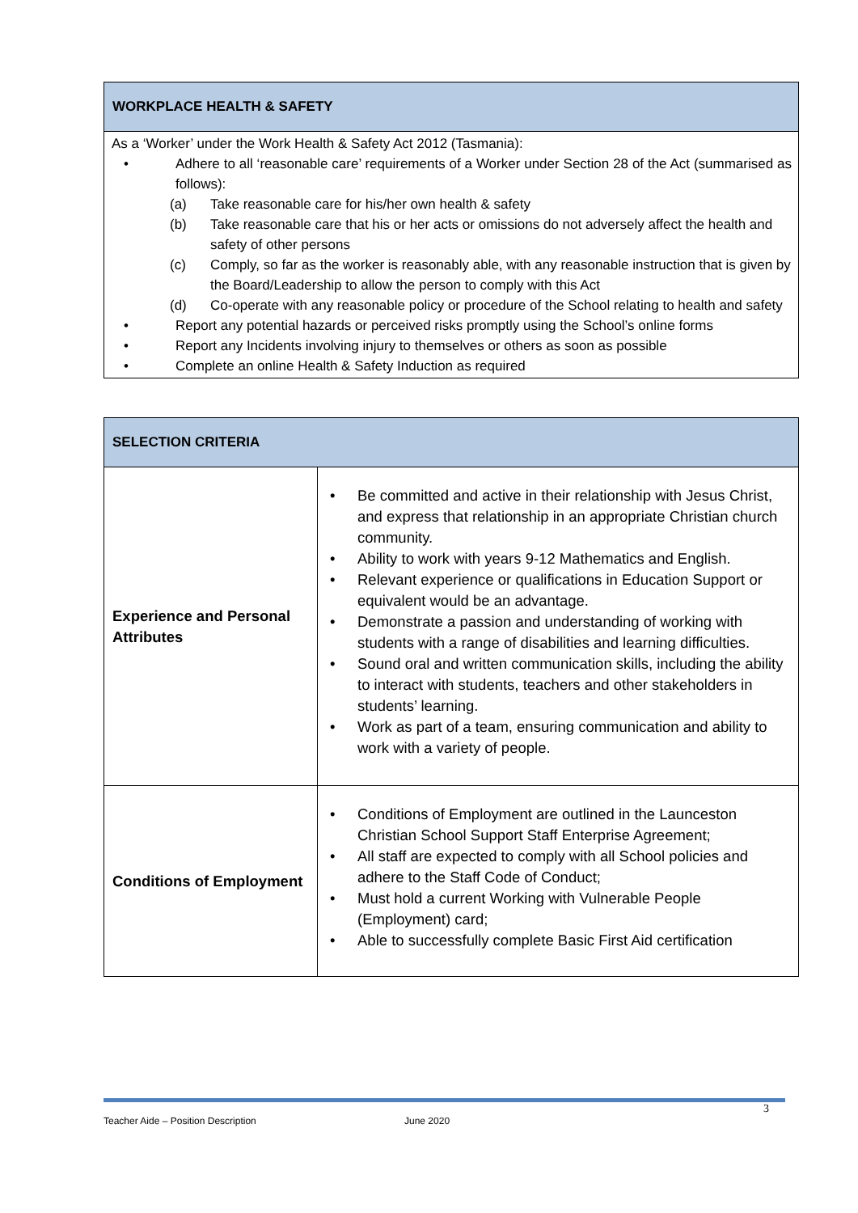| WORKPLACE HEALTH & SAFETY |
| --- |
| As a ‘Worker’ under the Work Health & Safety Act 2012 (Tasmania): • Adhere to all ‘reasonable care’ requirements of a Worker under Section 28 of the Act (summarised as follows): (a) Take reasonable care for his/her own health & safety (b) Take reasonable care that his or her acts or omissions do not adversely affect the health and safety of other persons (c) Comply, so far as the worker is reasonably able, with any reasonable instruction that is given by the Board/Leadership to allow the person to comply with this Act (d) Co-operate with any reasonable policy or procedure of the School relating to health and safety • Report any potential hazards or perceived risks promptly using the School’s online forms • Report any Incidents involving injury to themselves or others as soon as possible • Complete an online Health & Safety Induction as required |
| SELECTION CRITERIA | |
| --- | --- |
| Experience and Personal Attributes | • Be committed and active in their relationship with Jesus Christ, and express that relationship in an appropriate Christian church community. • Ability to work with years 9-12 Mathematics and English. • Relevant experience or qualifications in Education Support or equivalent would be an advantage. • Demonstrate a passion and understanding of working with students with a range of disabilities and learning difficulties. • Sound oral and written communication skills, including the ability to interact with students, teachers and other stakeholders in students’ learning. • Work as part of a team, ensuring communication and ability to work with a variety of people. |
| Conditions of Employment | • Conditions of Employment are outlined in the Launceston Christian School Support Staff Enterprise Agreement; • All staff are expected to comply with all School policies and adhere to the Staff Code of Conduct; • Must hold a current Working with Vulnerable People (Employment) card; • Able to successfully complete Basic First Aid certification |
3
Teacher Aide – Position Description June 2020